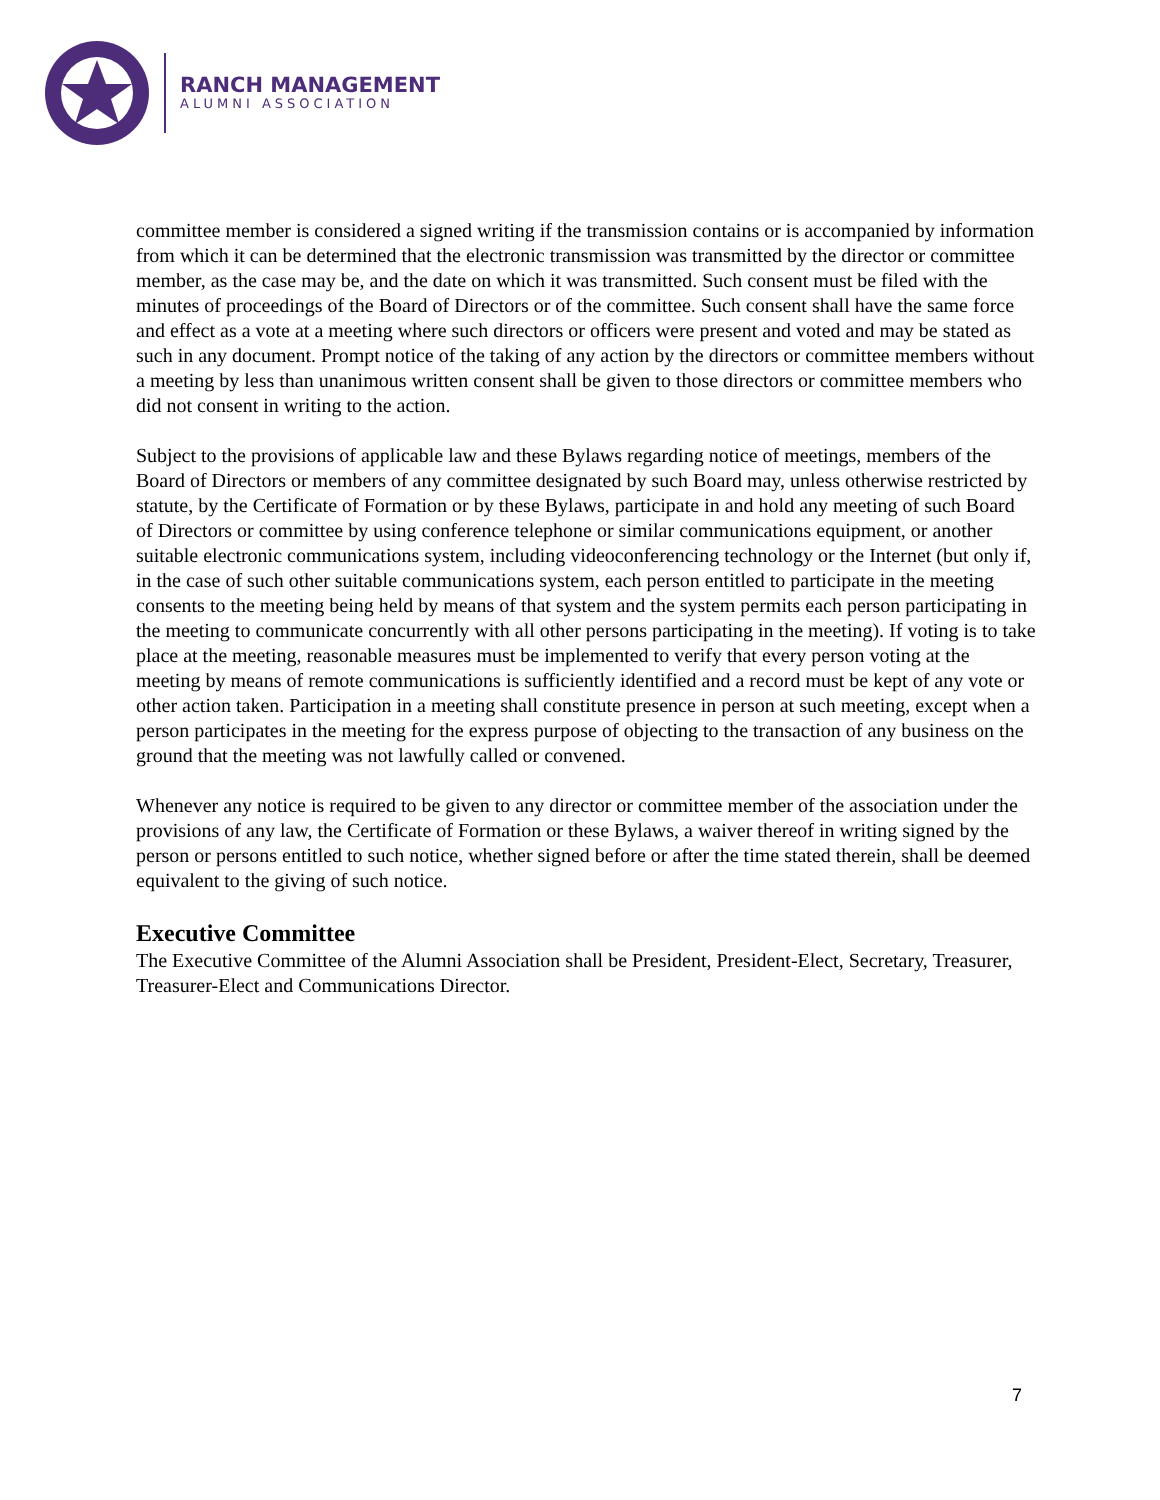RANCH MANAGEMENT
ALUMNI ASSOCIATION
committee member is considered a signed writing if the transmission contains or is accompanied by information from which it can be determined that the electronic transmission was transmitted by the director or committee member, as the case may be, and the date on which it was transmitted. Such consent must be filed with the minutes of proceedings of the Board of Directors or of the committee. Such consent shall have the same force and effect as a vote at a meeting where such directors or officers were present and voted and may be stated as such in any document. Prompt notice of the taking of any action by the directors or committee members without a meeting by less than unanimous written consent shall be given to those directors or committee members who did not consent in writing to the action.
Subject to the provisions of applicable law and these Bylaws regarding notice of meetings, members of the Board of Directors or members of any committee designated by such Board may, unless otherwise restricted by statute, by the Certificate of Formation or by these Bylaws, participate in and hold any meeting of such Board of Directors or committee by using conference telephone or similar communications equipment, or another suitable electronic communications system, including videoconferencing technology or the Internet (but only if, in the case of such other suitable communications system, each person entitled to participate in the meeting consents to the meeting being held by means of that system and the system permits each person participating in the meeting to communicate concurrently with all other persons participating in the meeting). If voting is to take place at the meeting, reasonable measures must be implemented to verify that every person voting at the meeting by means of remote communications is sufficiently identified and a record must be kept of any vote or other action taken. Participation in a meeting shall constitute presence in person at such meeting, except when a person participates in the meeting for the express purpose of objecting to the transaction of any business on the ground that the meeting was not lawfully called or convened.
Whenever any notice is required to be given to any director or committee member of the association under the provisions of any law, the Certificate of Formation or these Bylaws, a waiver thereof in writing signed by the person or persons entitled to such notice, whether signed before or after the time stated therein, shall be deemed equivalent to the giving of such notice.
Executive Committee
The Executive Committee of the Alumni Association shall be President, President-Elect, Secretary, Treasurer, Treasurer-Elect and Communications Director.
7